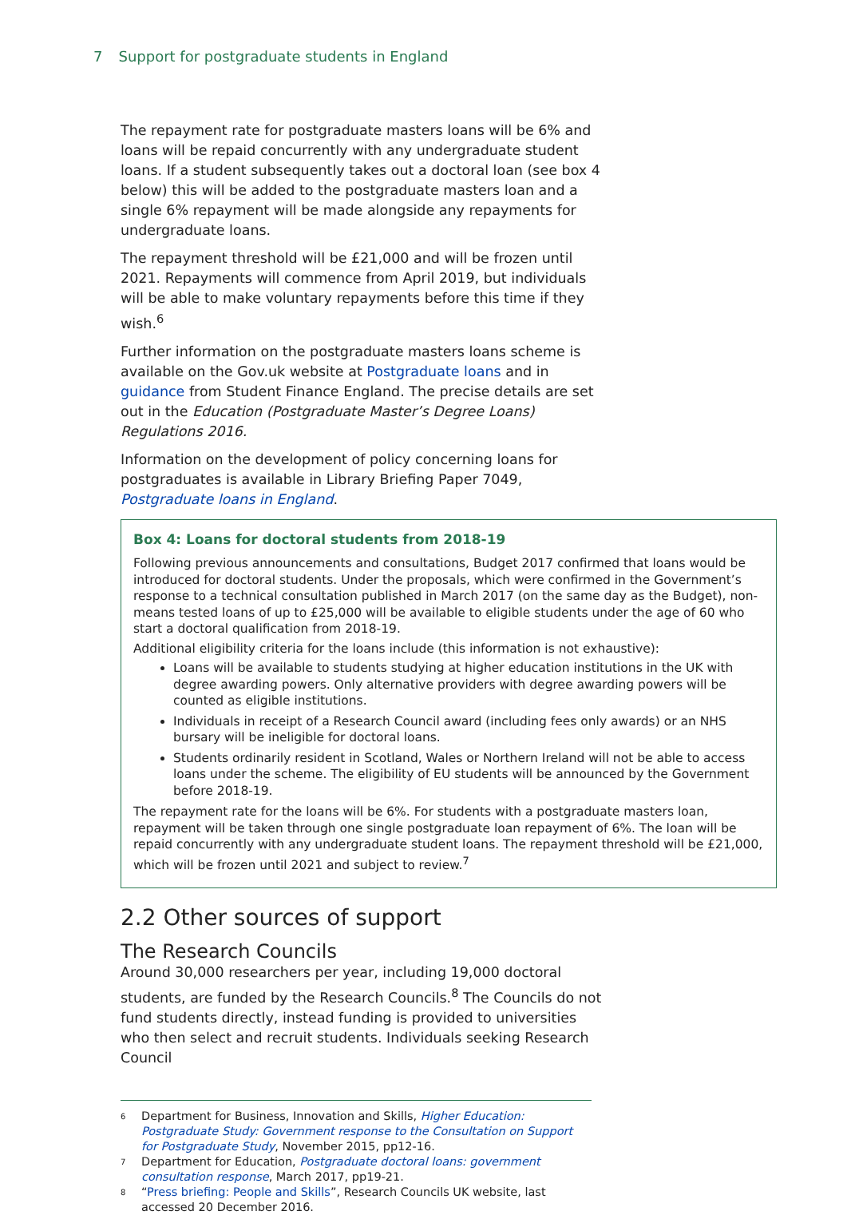7 Support for postgraduate students in England
The repayment rate for postgraduate masters loans will be 6% and loans will be repaid concurrently with any undergraduate student loans. If a student subsequently takes out a doctoral loan (see box 4 below) this will be added to the postgraduate masters loan and a single 6% repayment will be made alongside any repayments for undergraduate loans.
The repayment threshold will be £21,000 and will be frozen until 2021. Repayments will commence from April 2019, but individuals will be able to make voluntary repayments before this time if they wish.<sup>6</sup>
Further information on the postgraduate masters loans scheme is available on the Gov.uk website at Postgraduate loans and in guidance from Student Finance England. The precise details are set out in the Education (Postgraduate Master’s Degree Loans) Regulations 2016.
Information on the development of policy concerning loans for postgraduates is available in Library Briefing Paper 7049, Postgraduate loans in England.
Box 4: Loans for doctoral students from 2018-19
Following previous announcements and consultations, Budget 2017 confirmed that loans would be introduced for doctoral students. Under the proposals, which were confirmed in the Government’s response to a technical consultation published in March 2017 (on the same day as the Budget), non-means tested loans of up to £25,000 will be available to eligible students under the age of 60 who start a doctoral qualification from 2018-19.
Additional eligibility criteria for the loans include (this information is not exhaustive):
Loans will be available to students studying at higher education institutions in the UK with degree awarding powers. Only alternative providers with degree awarding powers will be counted as eligible institutions.
Individuals in receipt of a Research Council award (including fees only awards) or an NHS bursary will be ineligible for doctoral loans.
Students ordinarily resident in Scotland, Wales or Northern Ireland will not be able to access loans under the scheme. The eligibility of EU students will be announced by the Government before 2018-19.
The repayment rate for the loans will be 6%. For students with a postgraduate masters loan, repayment will be taken through one single postgraduate loan repayment of 6%. The loan will be repaid concurrently with any undergraduate student loans. The repayment threshold will be £21,000, which will be frozen until 2021 and subject to review.<sup>7</sup>
2.2 Other sources of support
The Research Councils
Around 30,000 researchers per year, including 19,000 doctoral students, are funded by the Research Councils.<sup>8</sup> The Councils do not fund students directly, instead funding is provided to universities who then select and recruit students. Individuals seeking Research Council
<sup>6</sup> Department for Business, Innovation and Skills, Higher Education: Postgraduate Study: Government response to the Consultation on Support for Postgraduate Study, November 2015, pp12-16.
<sup>7</sup> Department for Education, Postgraduate doctoral loans: government consultation response, March 2017, pp19-21.
<sup>8</sup> “Press briefing: People and Skills”, Research Councils UK website, last accessed 20 December 2016.